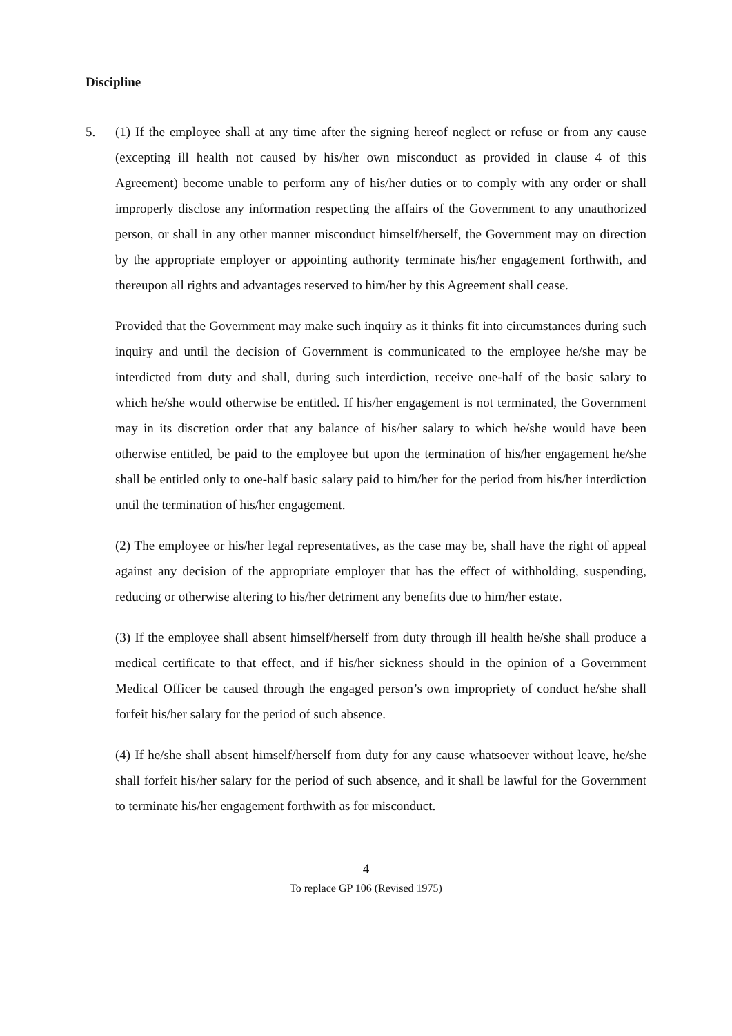Discipline
5. (1) If the employee shall at any time after the signing hereof neglect or refuse or from any cause (excepting ill health not caused by his/her own misconduct as provided in clause 4 of this Agreement) become unable to perform any of his/her duties or to comply with any order or shall improperly disclose any information respecting the affairs of the Government to any unauthorized person, or shall in any other manner misconduct himself/herself, the Government may on direction by the appropriate employer or appointing authority terminate his/her engagement forthwith, and thereupon all rights and advantages reserved to him/her by this Agreement shall cease.
Provided that the Government may make such inquiry as it thinks fit into circumstances during such inquiry and until the decision of Government is communicated to the employee he/she may be interdicted from duty and shall, during such interdiction, receive one-half of the basic salary to which he/she would otherwise be entitled. If his/her engagement is not terminated, the Government may in its discretion order that any balance of his/her salary to which he/she would have been otherwise entitled, be paid to the employee but upon the termination of his/her engagement he/she shall be entitled only to one-half basic salary paid to him/her for the period from his/her interdiction until the termination of his/her engagement.
(2) The employee or his/her legal representatives, as the case may be, shall have the right of appeal against any decision of the appropriate employer that has the effect of withholding, suspending, reducing or otherwise altering to his/her detriment any benefits due to him/her estate.
(3) If the employee shall absent himself/herself from duty through ill health he/she shall produce a medical certificate to that effect, and if his/her sickness should in the opinion of a Government Medical Officer be caused through the engaged person’s own impropriety of conduct he/she shall forfeit his/her salary for the period of such absence.
(4) If he/she shall absent himself/herself from duty for any cause whatsoever without leave, he/she shall forfeit his/her salary for the period of such absence, and it shall be lawful for the Government to terminate his/her engagement forthwith as for misconduct.
4
To replace GP 106 (Revised 1975)